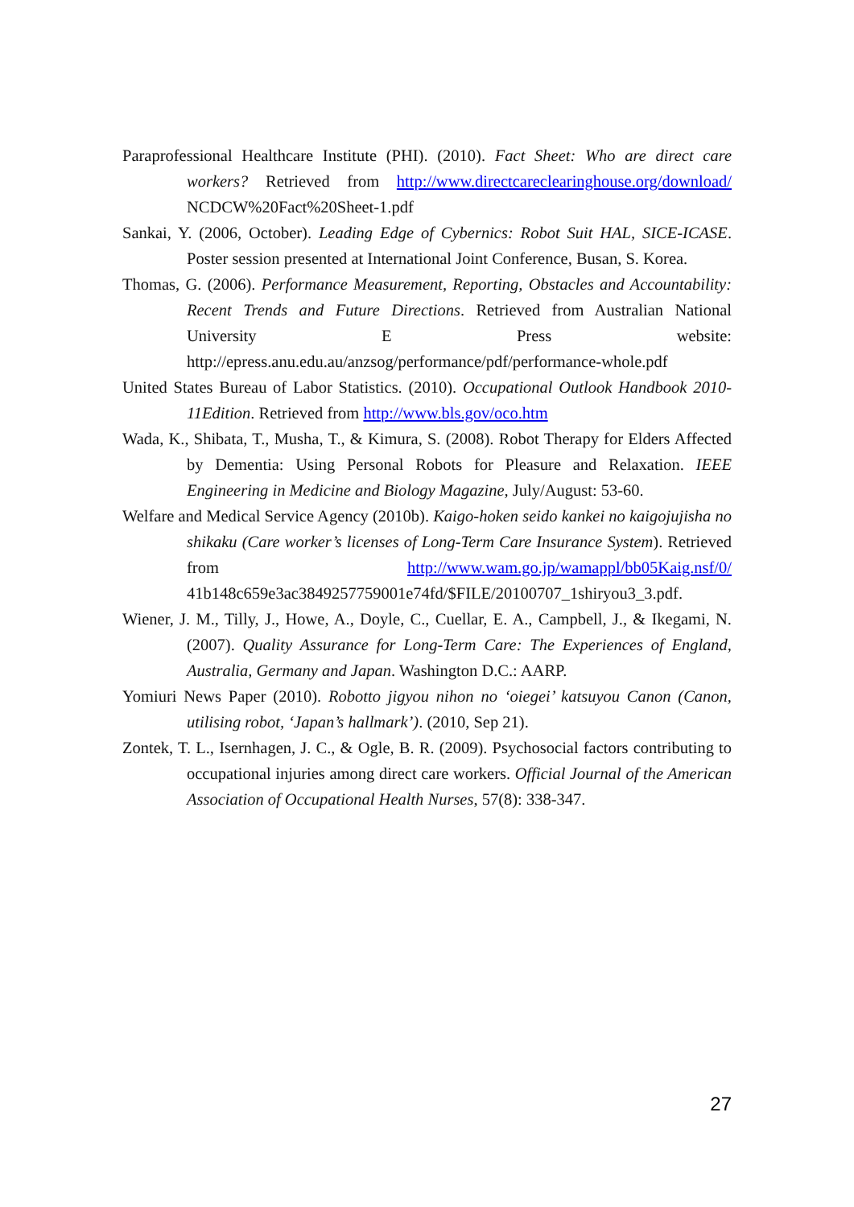Paraprofessional Healthcare Institute (PHI). (2010). Fact Sheet: Who are direct care workers? Retrieved from http://www.directcareclearinghouse.org/download/ NCDCW%20Fact%20Sheet-1.pdf
Sankai, Y. (2006, October). Leading Edge of Cybernics: Robot Suit HAL, SICE-ICASE. Poster session presented at International Joint Conference, Busan, S. Korea.
Thomas, G. (2006). Performance Measurement, Reporting, Obstacles and Accountability: Recent Trends and Future Directions. Retrieved from Australian National University E Press website: http://epress.anu.edu.au/anzsog/performance/pdf/performance-whole.pdf
United States Bureau of Labor Statistics. (2010). Occupational Outlook Handbook 2010-11Edition. Retrieved from http://www.bls.gov/oco.htm
Wada, K., Shibata, T., Musha, T., & Kimura, S. (2008). Robot Therapy for Elders Affected by Dementia: Using Personal Robots for Pleasure and Relaxation. IEEE Engineering in Medicine and Biology Magazine, July/August: 53-60.
Welfare and Medical Service Agency (2010b). Kaigo-hoken seido kankei no kaigojujisha no shikaku (Care worker’s licenses of Long-Term Care Insurance System). Retrieved from http://www.wam.go.jp/wamappl/bb05Kaig.nsf/0/ 41b148c659e3ac3849257759001e74fd/$FILE/20100707_1shiryou3_3.pdf.
Wiener, J. M., Tilly, J., Howe, A., Doyle, C., Cuellar, E. A., Campbell, J., & Ikegami, N. (2007). Quality Assurance for Long-Term Care: The Experiences of England, Australia, Germany and Japan. Washington D.C.: AARP.
Yomiuri News Paper (2010). Robotto jigyou nihon no ‘oiegei’ katsuyou Canon (Canon, utilising robot, ‘Japan’s hallmark’). (2010, Sep 21).
Zontek, T. L., Isernhagen, J. C., & Ogle, B. R. (2009). Psychosocial factors contributing to occupational injuries among direct care workers. Official Journal of the American Association of Occupational Health Nurses, 57(8): 338-347.
27